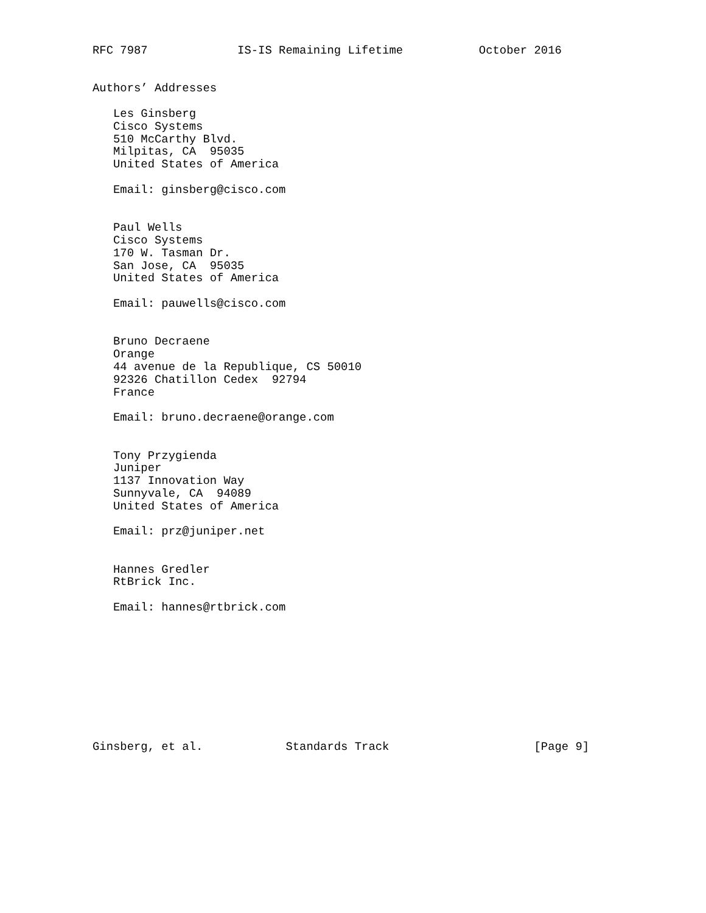RFC 7987             IS-IS Remaining Lifetime           October 2016


Authors’ Addresses

   Les Ginsberg
   Cisco Systems
   510 McCarthy Blvd.
   Milpitas, CA  95035
   United States of America

   Email: ginsberg@cisco.com


   Paul Wells
   Cisco Systems
   170 W. Tasman Dr.
   San Jose, CA  95035
   United States of America

   Email: pauwells@cisco.com


   Bruno Decraene
   Orange
   44 avenue de la Republique, CS 50010
   92326 Chatillon Cedex  92794
   France

   Email: bruno.decraene@orange.com


   Tony Przygienda
   Juniper
   1137 Innovation Way
   Sunnyvale, CA  94089
   United States of America

   Email: prz@juniper.net


   Hannes Gredler
   RtBrick Inc.

   Email: hannes@rtbrick.com










Ginsberg, et al.            Standards Track                     [Page 9]